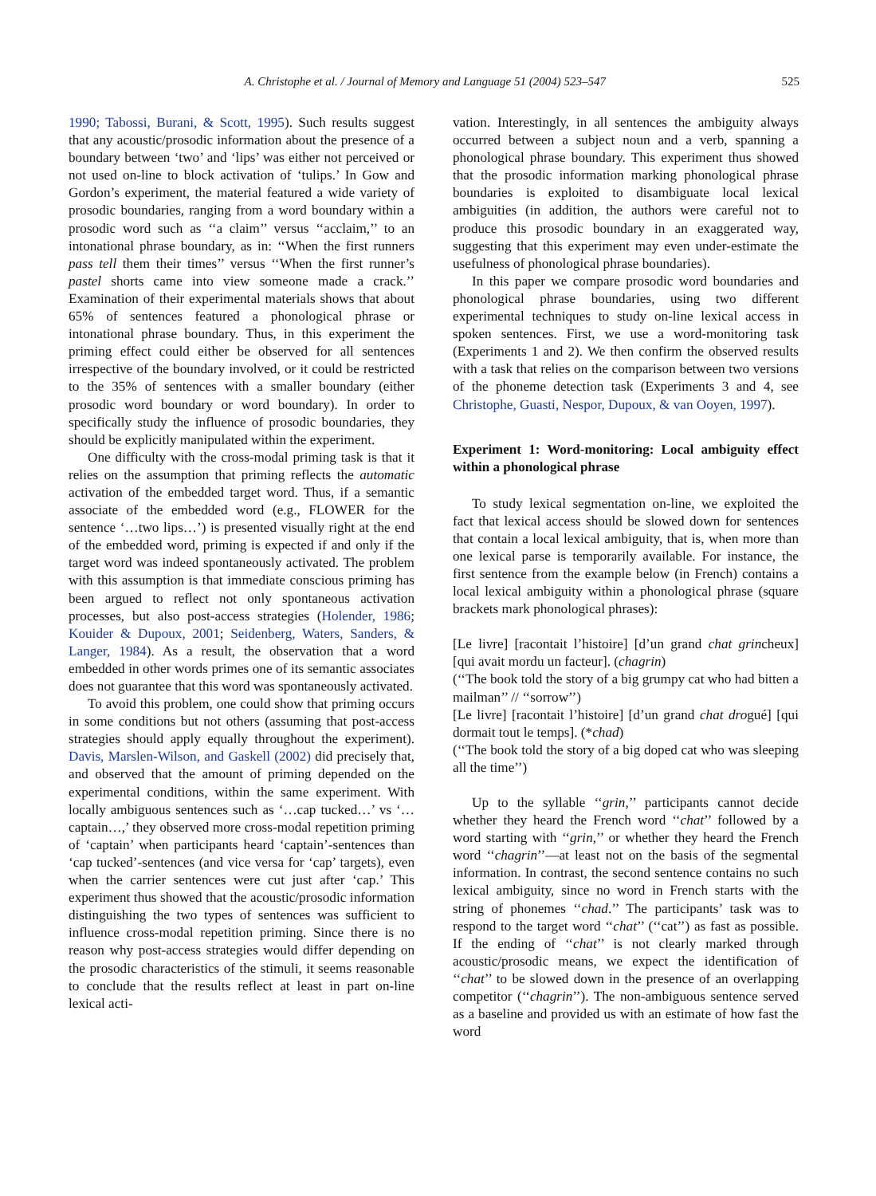A. Christophe et al. / Journal of Memory and Language 51 (2004) 523–547 525
1990; Tabossi, Burani, & Scott, 1995). Such results suggest that any acoustic/prosodic information about the presence of a boundary between ‘two’ and ‘lips’ was either not perceived or not used on-line to block activation of ‘tulips.’ In Gow and Gordon’s experiment, the material featured a wide variety of prosodic boundaries, ranging from a word boundary within a prosodic word such as ‘‘a claim’’ versus ‘‘acclaim,’’ to an intonational phrase boundary, as in: ‘‘When the first runners pass tell them their times’’ versus ‘‘When the first runner’s pastel shorts came into view someone made a crack.’’ Examination of their experimental materials shows that about 65% of sentences featured a phonological phrase or intonational phrase boundary. Thus, in this experiment the priming effect could either be observed for all sentences irrespective of the boundary involved, or it could be restricted to the 35% of sentences with a smaller boundary (either prosodic word boundary or word boundary). In order to specifically study the influence of prosodic boundaries, they should be explicitly manipulated within the experiment.
One difficulty with the cross-modal priming task is that it relies on the assumption that priming reflects the automatic activation of the embedded target word. Thus, if a semantic associate of the embedded word (e.g., FLOWER for the sentence ‘…two lips…’) is presented visually right at the end of the embedded word, priming is expected if and only if the target word was indeed spontaneously activated. The problem with this assumption is that immediate conscious priming has been argued to reflect not only spontaneous activation processes, but also post-access strategies (Holender, 1986; Kouider & Dupoux, 2001; Seidenberg, Waters, Sanders, & Langer, 1984). As a result, the observation that a word embedded in other words primes one of its semantic associates does not guarantee that this word was spontaneously activated.
To avoid this problem, one could show that priming occurs in some conditions but not others (assuming that post-access strategies should apply equally throughout the experiment). Davis, Marslen-Wilson, and Gaskell (2002) did precisely that, and observed that the amount of priming depended on the experimental conditions, within the same experiment. With locally ambiguous sentences such as ‘…cap tucked…’ vs ‘…captain…,’ they observed more cross-modal repetition priming of ‘captain’ when participants heard ‘captain’-sentences than ‘cap tucked’-sentences (and vice versa for ‘cap’ targets), even when the carrier sentences were cut just after ‘cap.’ This experiment thus showed that the acoustic/prosodic information distinguishing the two types of sentences was sufficient to influence cross-modal repetition priming. Since there is no reason why post-access strategies would differ depending on the prosodic characteristics of the stimuli, it seems reasonable to conclude that the results reflect at least in part on-line lexical acti-
vation. Interestingly, in all sentences the ambiguity always occurred between a subject noun and a verb, spanning a phonological phrase boundary. This experiment thus showed that the prosodic information marking phonological phrase boundaries is exploited to disambiguate local lexical ambiguities (in addition, the authors were careful not to produce this prosodic boundary in an exaggerated way, suggesting that this experiment may even under-estimate the usefulness of phonological phrase boundaries).
In this paper we compare prosodic word boundaries and phonological phrase boundaries, using two different experimental techniques to study on-line lexical access in spoken sentences. First, we use a word-monitoring task (Experiments 1 and 2). We then confirm the observed results with a task that relies on the comparison between two versions of the phoneme detection task (Experiments 3 and 4, see Christophe, Guasti, Nespor, Dupoux, & van Ooyen, 1997).
Experiment 1: Word-monitoring: Local ambiguity effect within a phonological phrase
To study lexical segmentation on-line, we exploited the fact that lexical access should be slowed down for sentences that contain a local lexical ambiguity, that is, when more than one lexical parse is temporarily available. For instance, the first sentence from the example below (in French) contains a local lexical ambiguity within a phonological phrase (square brackets mark phonological phrases):
[Le livre] [racontait l’histoire] [d’un grand chat grincheux] [qui avait mordu un facteur]. (chagrin)
(‘‘The book told the story of a big grumpy cat who had bitten a mailman’’ // ‘‘sorrow’’)
[Le livre] [racontait l’histoire] [d’un grand chat drogué] [qui dormait tout le temps]. (*chad)
(‘‘The book told the story of a big doped cat who was sleeping all the time’’)
Up to the syllable ‘‘grin,’’ participants cannot decide whether they heard the French word ‘‘chat’’ followed by a word starting with ‘‘grin,’’ or whether they heard the French word ‘‘chagrin’’—at least not on the basis of the segmental information. In contrast, the second sentence contains no such lexical ambiguity, since no word in French starts with the string of phonemes ‘‘chad.’’ The participants’ task was to respond to the target word ‘‘chat’’ (‘‘cat’’) as fast as possible. If the ending of ‘‘chat’’ is not clearly marked through acoustic/prosodic means, we expect the identification of ‘‘chat’’ to be slowed down in the presence of an overlapping competitor (‘‘chagrin’’). The non-ambiguous sentence served as a baseline and provided us with an estimate of how fast the word